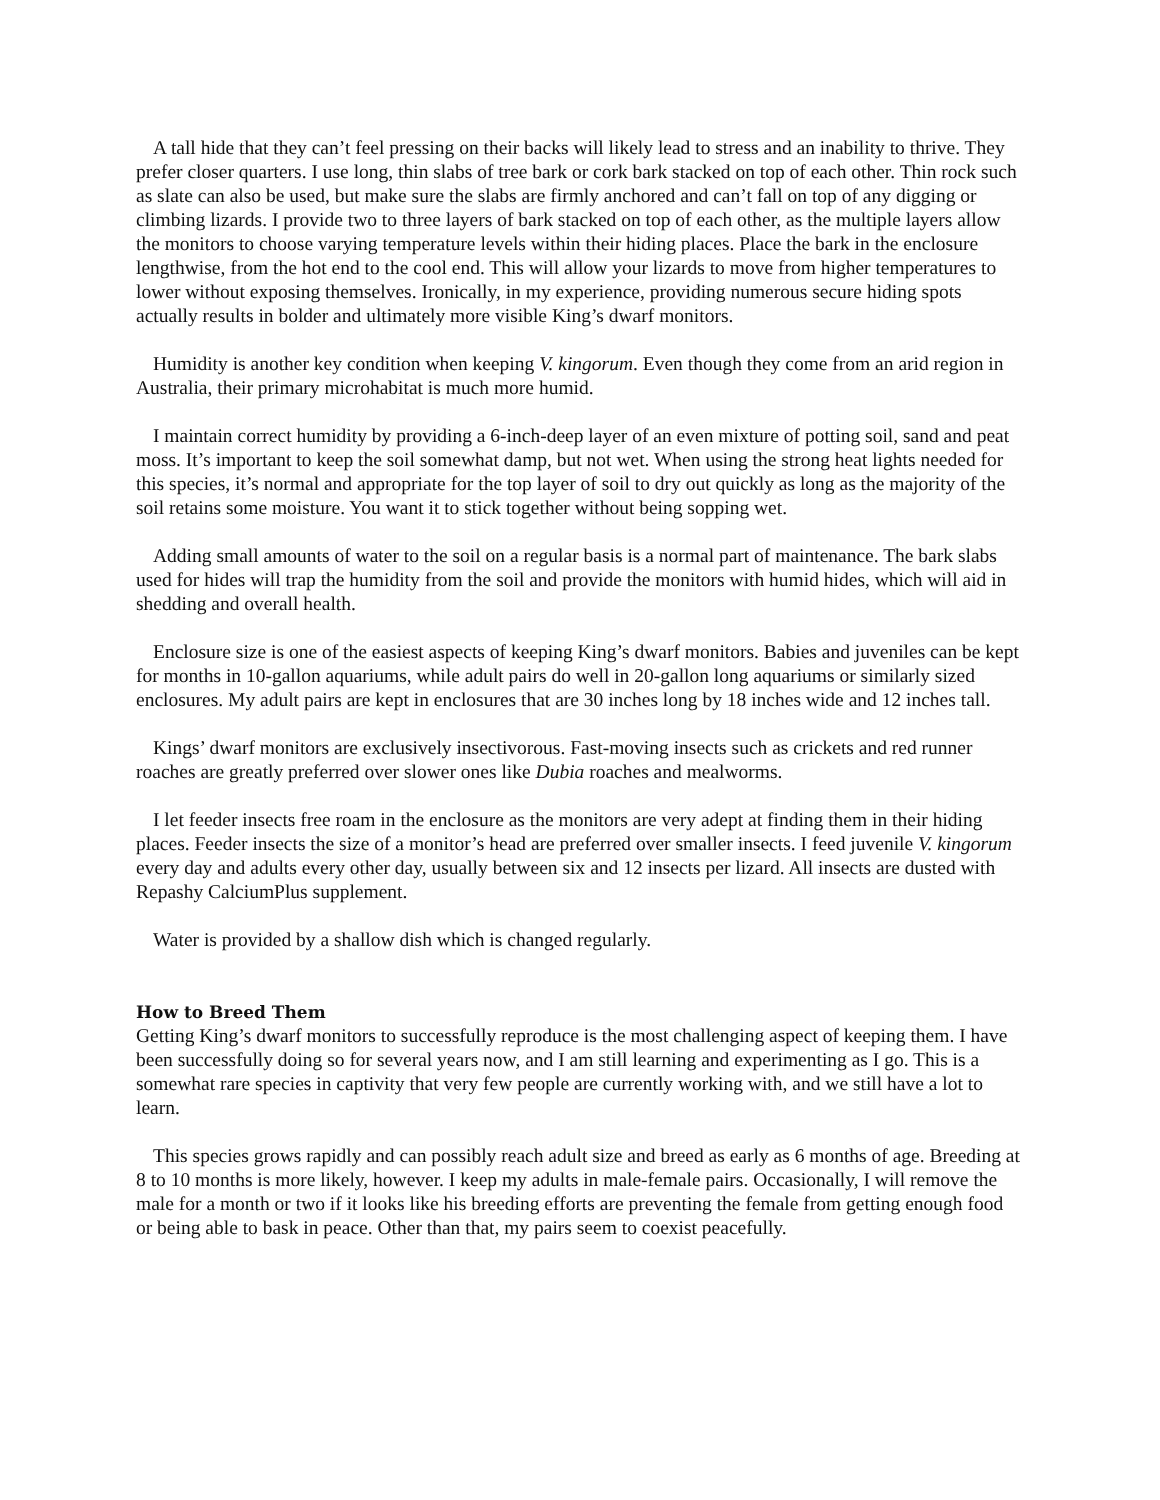A tall hide that they can’t feel pressing on their backs will likely lead to stress and an inability to thrive. They prefer closer quarters. I use long, thin slabs of tree bark or cork bark stacked on top of each other. Thin rock such as slate can also be used, but make sure the slabs are firmly anchored and can’t fall on top of any digging or climbing lizards. I provide two to three layers of bark stacked on top of each other, as the multiple layers allow the monitors to choose varying temperature levels within their hiding places. Place the bark in the enclosure lengthwise, from the hot end to the cool end. This will allow your lizards to move from higher temperatures to lower without exposing themselves. Ironically, in my experience, providing numerous secure hiding spots actually results in bolder and ultimately more visible King’s dwarf monitors.
Humidity is another key condition when keeping V. kingorum. Even though they come from an arid region in Australia, their primary microhabitat is much more humid.
I maintain correct humidity by providing a 6-inch-deep layer of an even mixture of potting soil, sand and peat moss. It’s important to keep the soil somewhat damp, but not wet. When using the strong heat lights needed for this species, it’s normal and appropriate for the top layer of soil to dry out quickly as long as the majority of the soil retains some moisture. You want it to stick together without being sopping wet.
Adding small amounts of water to the soil on a regular basis is a normal part of maintenance. The bark slabs used for hides will trap the humidity from the soil and provide the monitors with humid hides, which will aid in shedding and overall health.
Enclosure size is one of the easiest aspects of keeping King’s dwarf monitors. Babies and juveniles can be kept for months in 10-gallon aquariums, while adult pairs do well in 20-gallon long aquariums or similarly sized enclosures. My adult pairs are kept in enclosures that are 30 inches long by 18 inches wide and 12 inches tall.
Kings’ dwarf monitors are exclusively insectivorous. Fast-moving insects such as crickets and red runner roaches are greatly preferred over slower ones like Dubia roaches and mealworms.
I let feeder insects free roam in the enclosure as the monitors are very adept at finding them in their hiding places. Feeder insects the size of a monitor’s head are preferred over smaller insects. I feed juvenile V. kingorum every day and adults every other day, usually between six and 12 insects per lizard. All insects are dusted with Repashy CalciumPlus supplement.
Water is provided by a shallow dish which is changed regularly.
How to Breed Them
Getting King’s dwarf monitors to successfully reproduce is the most challenging aspect of keeping them. I have been successfully doing so for several years now, and I am still learning and experimenting as I go. This is a somewhat rare species in captivity that very few people are currently working with, and we still have a lot to learn.
This species grows rapidly and can possibly reach adult size and breed as early as 6 months of age. Breeding at 8 to 10 months is more likely, however. I keep my adults in male-female pairs. Occasionally, I will remove the male for a month or two if it looks like his breeding efforts are preventing the female from getting enough food or being able to bask in peace. Other than that, my pairs seem to coexist peacefully.